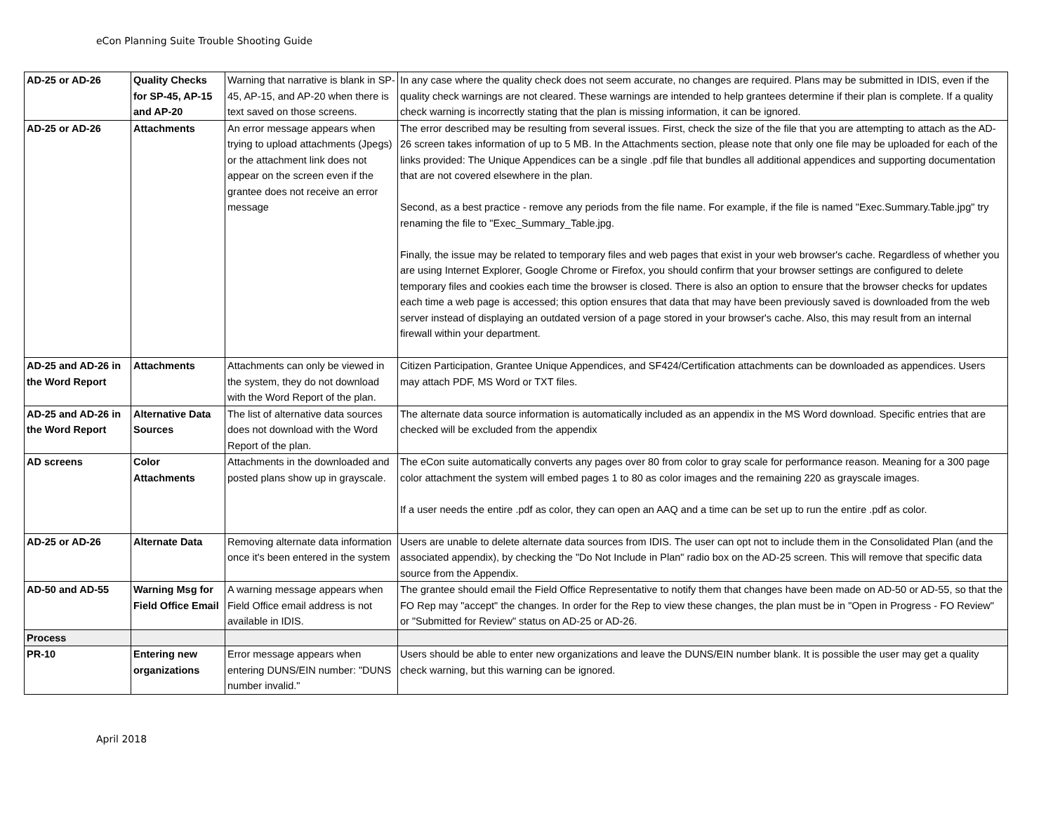eCon Planning Suite Trouble Shooting Guide
| AD-25 or AD-26 | Quality Checks for SP-45, AP-15 and AP-20 | Warning that narrative is blank in SP-45, AP-15, and AP-20 when there is text saved on those screens. | In any case where the quality check does not seem accurate, no changes are required. Plans may be submitted in IDIS, even if the quality check warnings are not cleared. These warnings are intended to help grantees determine if their plan is complete. If a quality check warning is incorrectly stating that the plan is missing information, it can be ignored. |
| AD-25 or AD-26 | Attachments | An error message appears when trying to upload attachments (Jpegs) or the attachment link does not appear on the screen even if the grantee does not receive an error message | The error described may be resulting from several issues. First, check the size of the file that you are attempting to attach as the AD-26 screen takes information of up to 5 MB. In the Attachments section, please note that only one file may be uploaded for each of the links provided: The Unique Appendices can be a single .pdf file that bundles all additional appendices and supporting documentation that are not covered elsewhere in the plan. Second, as a best practice - remove any periods from the file name. For example, if the file is named "Exec.Summary.Table.jpg" try renaming the file to "Exec_Summary_Table.jpg. Finally, the issue may be related to temporary files and web pages that exist in your web browser's cache. Regardless of whether you are using Internet Explorer, Google Chrome or Firefox, you should confirm that your browser settings are configured to delete temporary files and cookies each time the browser is closed. There is also an option to ensure that the browser checks for updates each time a web page is accessed; this option ensures that data that may have been previously saved is downloaded from the web server instead of displaying an outdated version of a page stored in your browser's cache. Also, this may result from an internal firewall within your department. |
| AD-25 and AD-26 in the Word Report | Attachments | Attachments can only be viewed in the system, they do not download with the Word Report of the plan. | Citizen Participation, Grantee Unique Appendices, and SF424/Certification attachments can be downloaded as appendices. Users may attach PDF, MS Word or TXT files. |
| AD-25 and AD-26 in the Word Report | Alternative Data Sources | The list of alternative data sources does not download with the Word Report of the plan. | The alternate data source information is automatically included as an appendix in the MS Word download. Specific entries that are checked will be excluded from the appendix |
| AD screens | Color Attachments | Attachments in the downloaded and posted plans show up in grayscale. | The eCon suite automatically converts any pages over 80 from color to gray scale for performance reason. Meaning for a 300 page color attachment the system will embed pages 1 to 80 as color images and the remaining 220 as grayscale images. If a user needs the entire .pdf as color, they can open an AAQ and a time can be set up to run the entire .pdf as color. |
| AD-25 or AD-26 | Alternate Data | Removing alternate data information once it's been entered in the system | Users are unable to delete alternate data sources from IDIS. The user can opt not to include them in the Consolidated Plan (and the associated appendix), by checking the "Do Not Include in Plan" radio box on the AD-25 screen. This will remove that specific data source from the Appendix. |
| AD-50 and AD-55 | Warning Msg for Field Office Email | A warning message appears when Field Office email address is not available in IDIS. | The grantee should email the Field Office Representative to notify them that changes have been made on AD-50 or AD-55, so that the FO Rep may "accept" the changes. In order for the Rep to view these changes, the plan must be in "Open in Progress - FO Review" or "Submitted for Review" status on AD-25 or AD-26. |
| Process | | | |
| PR-10 | Entering new organizations | Error message appears when entering DUNS/EIN number: "DUNS number invalid." | Users should be able to enter new organizations and leave the DUNS/EIN number blank. It is possible the user may get a quality check warning, but this warning can be ignored. |
April 2018